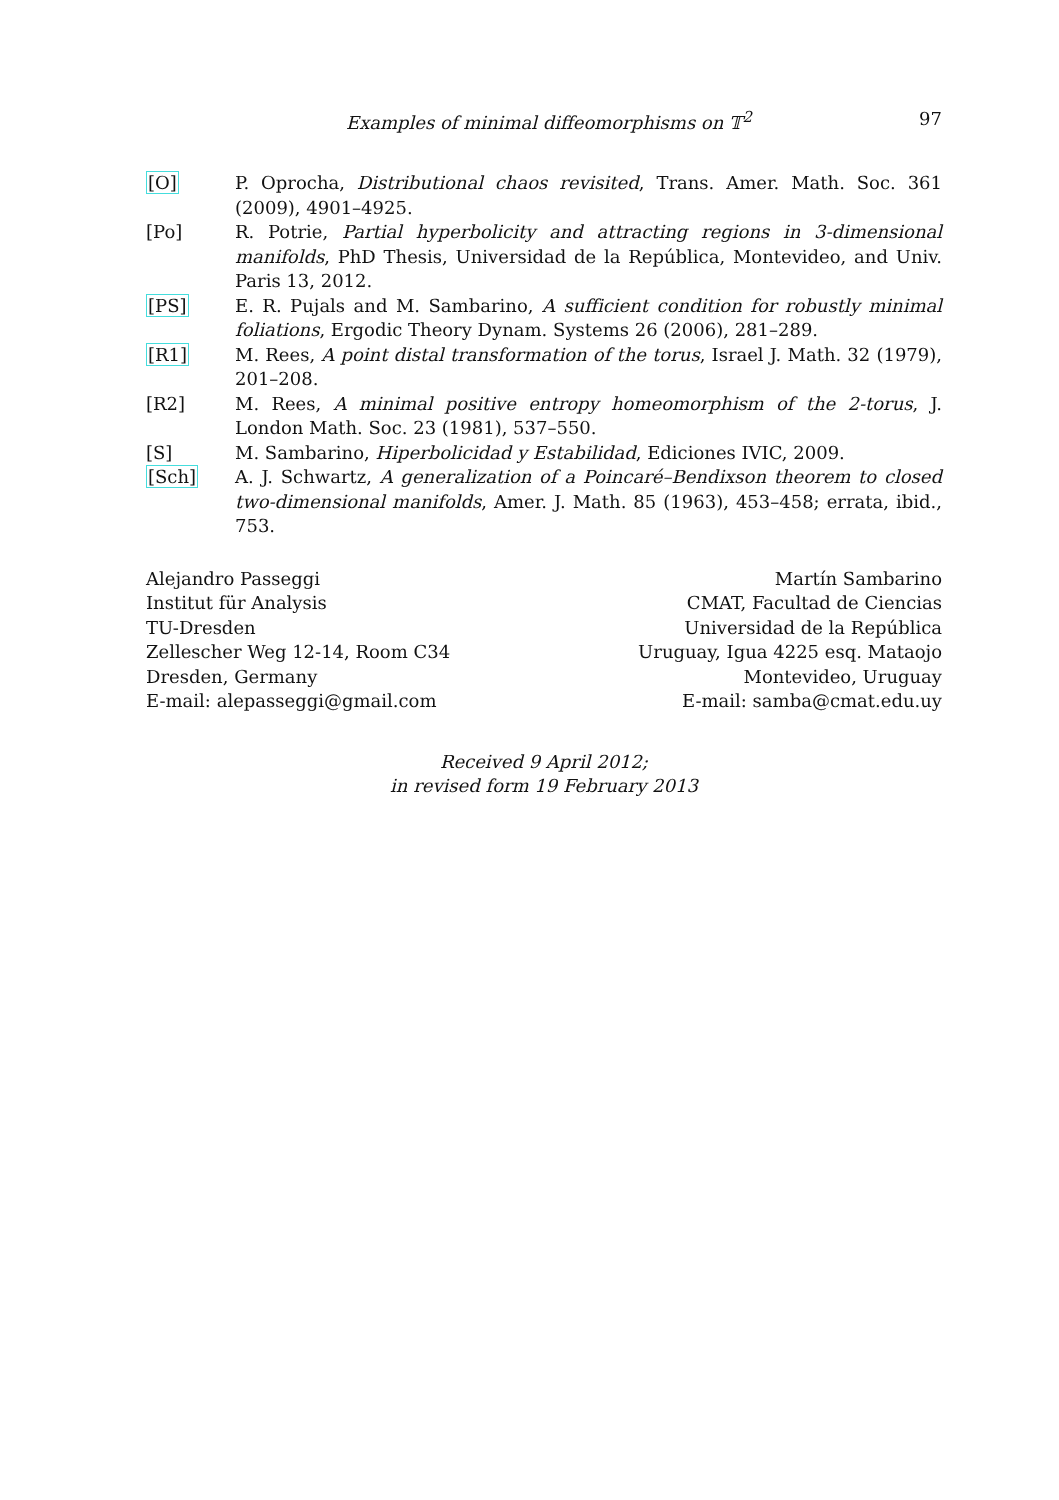Examples of minimal diffeomorphisms on 𝕋<sup>2</sup> 97
[O] P. Oprocha, Distributional chaos revisited, Trans. Amer. Math. Soc. 361 (2009), 4901–4925.
[Po] R. Potrie, Partial hyperbolicity and attracting regions in 3-dimensional manifolds, PhD Thesis, Universidad de la República, Montevideo, and Univ. Paris 13, 2012.
[PS] E. R. Pujals and M. Sambarino, A sufficient condition for robustly minimal foliations, Ergodic Theory Dynam. Systems 26 (2006), 281–289.
[R1] M. Rees, A point distal transformation of the torus, Israel J. Math. 32 (1979), 201–208.
[R2] M. Rees, A minimal positive entropy homeomorphism of the 2-torus, J. London Math. Soc. 23 (1981), 537–550.
[S] M. Sambarino, Hiperbolicidad y Estabilidad, Ediciones IVIC, 2009.
[Sch] A. J. Schwartz, A generalization of a Poincaré–Bendixson theorem to closed two-dimensional manifolds, Amer. J. Math. 85 (1963), 453–458; errata, ibid., 753.
Alejandro Passeggi
Institut für Analysis
TU-Dresden
Zellescher Weg 12-14, Room C34
Dresden, Germany
E-mail: alepasseggi@gmail.com
Martín Sambarino
CMAT, Facultad de Ciencias
Universidad de la República
Uruguay, Igua 4225 esq. Mataojo
Montevideo, Uruguay
E-mail: samba@cmat.edu.uy
Received 9 April 2012;
in revised form 19 February 2013